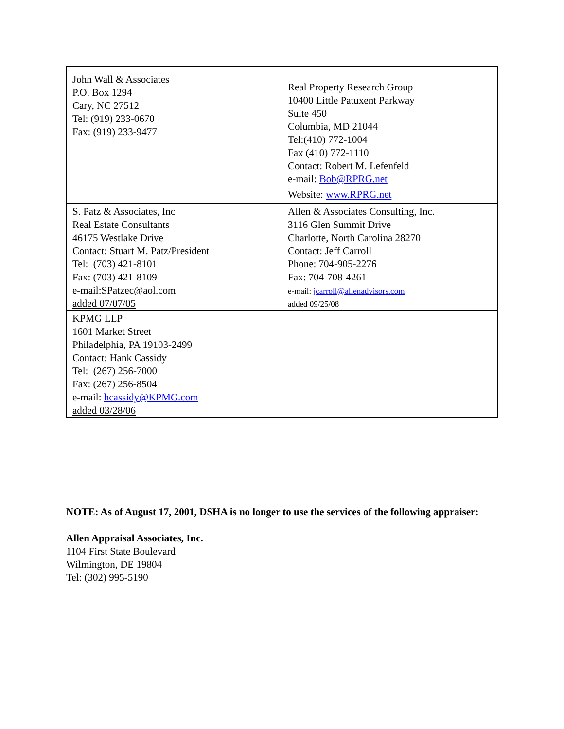| John Wall & Associates P.O. Box 1294 Cary, NC 27512 Tel: (919) 233-0670 Fax: (919) 233-9477 | Real Property Research Group 10400 Little Patuxent Parkway Suite 450 Columbia, MD 21044 Tel:(410) 772-1004 Fax (410) 772-1110 Contact: Robert M. Lefenfeld e-mail: Bob@RPRG.net Website: www.RPRG.net |
| S. Patz & Associates, Inc Real Estate Consultants 46175 Westlake Drive Contact: Stuart M. Patz/President Tel: (703) 421-8101 Fax: (703) 421-8109 e-mail: SPatzec@aol.com added 07/07/05 | Allen & Associates Consulting, Inc. 3116 Glen Summit Drive Charlotte, North Carolina 28270 Contact: Jeff Carroll Phone: 704-905-2276 Fax: 704-708-4261 e-mail: jcarroll@allenadvisors.com added 09/25/08 |
| KPMG LLP 1601 Market Street Philadelphia, PA 19103-2499 Contact: Hank Cassidy Tel: (267) 256-7000 Fax: (267) 256-8504 e-mail: hcassidy@KPMG.com added 03/28/06 | |
NOTE: As of August 17, 2001, DSHA is no longer to use the services of the following appraiser:
Allen Appraisal Associates, Inc.
1104 First State Boulevard
Wilmington, DE 19804
Tel: (302) 995-5190